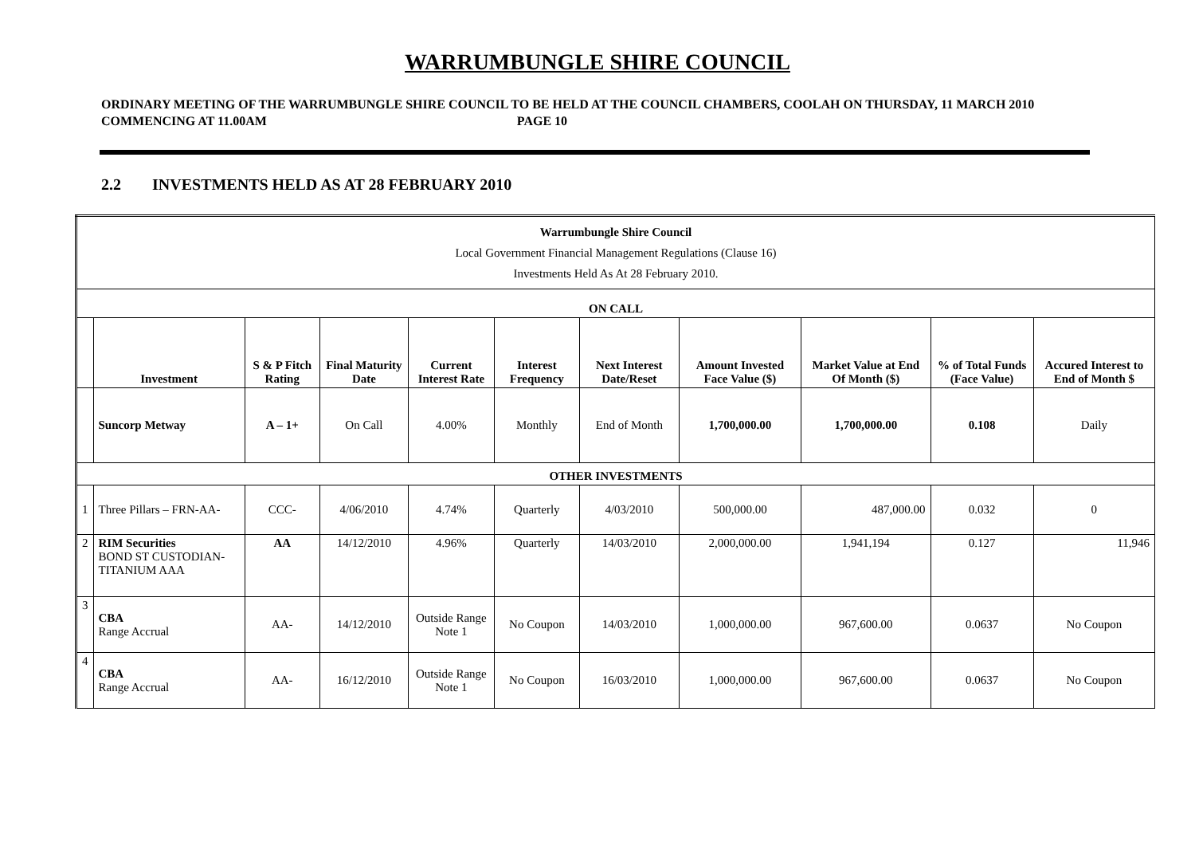WARRUMBUNGLE SHIRE COUNCIL
ORDINARY MEETING OF THE WARRUMBUNGLE SHIRE COUNCIL TO BE HELD AT THE COUNCIL CHAMBERS, COOLAH ON THURSDAY, 11 MARCH 2010 COMMENCING AT 11.00AM PAGE 10
2.2 INVESTMENTS HELD AS AT 28 FEBRUARY 2010
| Warrumbungle Shire Council Local Government Financial Management Regulations (Clause 16) Investments Held As At 28 February 2010. | | | | | | | | | | |
| ON CALL | | | | | | | | | | |
| | Investment | S & P Fitch Rating | Final Maturity Date | Current Interest Rate | Interest Frequency | Next Interest Date/Reset | Amount Invested Face Value ($) | Market Value at End Of Month ($) | % of Total Funds (Face Value) | Accured Interest to End of Month $ |
| | Suncorp Metway | A – 1+ | On Call | 4.00% | Monthly | End of Month | 1,700,000.00 | 1,700,000.00 | 0.108 | Daily |
| OTHER INVESTMENTS | | | | | | | | | | |
| 1 | Three Pillars – FRN-AA- | CCC- | 4/06/2010 | 4.74% | Quarterly | 4/03/2010 | 500,000.00 | 487,000.00 | 0.032 | 0 |
| 2 | RIM Securities BOND ST CUSTODIAN-TITANIUM AAA | AA | 14/12/2010 | 4.96% | Quarterly | 14/03/2010 | 2,000,000.00 | 1,941,194 | 0.127 | 11,946 |
| 3 | CBA Range Accrual | AA- | 14/12/2010 | Outside Range Note 1 | No Coupon | 14/03/2010 | 1,000,000.00 | 967,600.00 | 0.0637 | No Coupon |
| 4 | CBA Range Accrual | AA- | 16/12/2010 | Outside Range Note 1 | No Coupon | 16/03/2010 | 1,000,000.00 | 967,600.00 | 0.0637 | No Coupon |